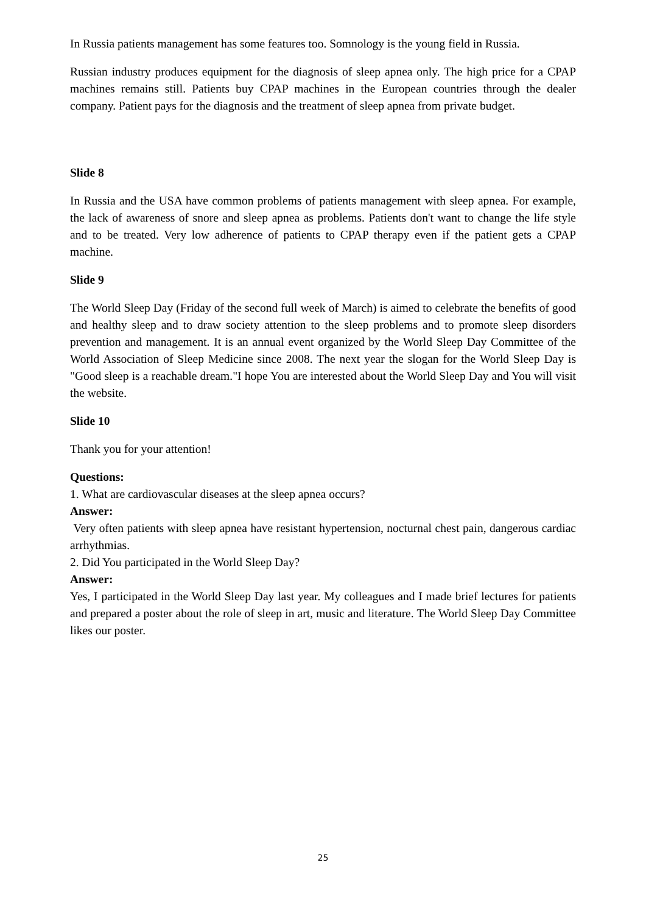In Russia patients management has some features too. Somnology is the young field in Russia.
Russian industry produces equipment for the diagnosis of sleep apnea only. The high price for a CPAP machines remains still. Patients buy CPAP machines in the European countries through the dealer company. Patient pays for the diagnosis and the treatment of sleep apnea from private budget.
Slide 8
In Russia and the USA have common problems of patients management with sleep apnea. For example, the lack of awareness of snore and sleep apnea as problems. Patients don't want to change the life style and to be treated. Very low adherence of patients to CPAP therapy even if the patient gets a CPAP machine.
Slide 9
The World Sleep Day (Friday of the second full week of March) is aimed to celebrate the benefits of good and healthy sleep and to draw society attention to the sleep problems and to promote sleep disorders prevention and management. It is an annual event organized by the World Sleep Day Committee of the World Association of Sleep Medicine since 2008. The next year the slogan for the World Sleep Day is "Good sleep is a reachable dream."I hope You are interested about the World Sleep Day and You will visit the website.
Slide 10
Thank you for your attention!
Questions:
1. What are cardiovascular diseases at the sleep apnea occurs?
Answer:
Very often patients with sleep apnea have resistant hypertension, nocturnal chest pain, dangerous cardiac arrhythmias.
2. Did You participated in the World Sleep Day?
Answer:
Yes, I participated in the World Sleep Day last year. My colleagues and I made brief lectures for patients and prepared a poster about the role of sleep in art, music and literature. The World Sleep Day Committee likes our poster.
25